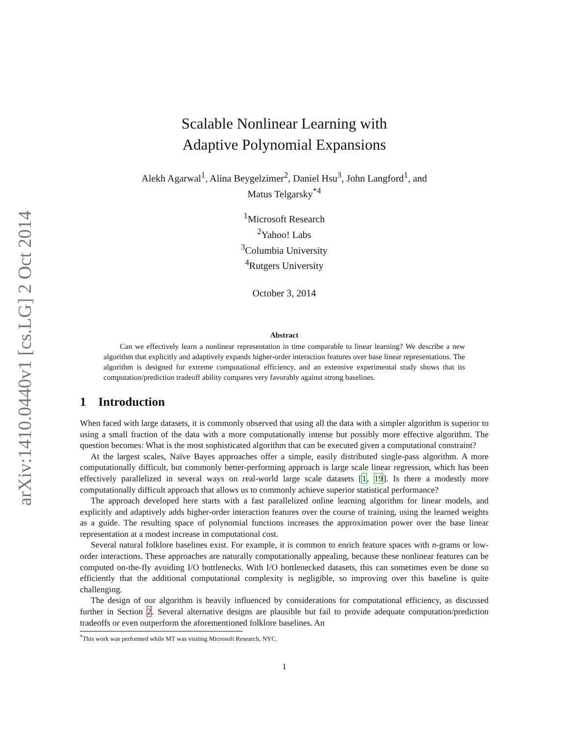arXiv:1410.0440v1 [cs.LG] 2 Oct 2014
Scalable Nonlinear Learning with
Adaptive Polynomial Expansions
Alekh Agarwal<sup>1</sup>, Alina Beygelzimer<sup>2</sup>, Daniel Hsu<sup>3</sup>, John Langford<sup>1</sup>, and
Matus Telgarsky<sup>*4</sup>
<sup>1</sup> Microsoft Research
<sup>2</sup> Yahoo! Labs
<sup>3</sup> Columbia University
<sup>4</sup> Rutgers University
October 3, 2014
Abstract
Can we effectively learn a nonlinear representation in time comparable to linear learning? We describe a new algorithm that explicitly and adaptively expands higher-order interaction features over base linear representations. The algorithm is designed for extreme computational efficiency, and an extensive experimental study shows that its computation/prediction tradeoff ability compares very favorably against strong baselines.
1 Introduction
When faced with large datasets, it is commonly observed that using all the data with a simpler algorithm is superior to using a small fraction of the data with a more computationally intense but possibly more effective algorithm. The question becomes: What is the most sophisticated algorithm that can be executed given a computational constraint?
At the largest scales, Naïve Bayes approaches offer a simple, easily distributed single-pass algorithm. A more computationally difficult, but commonly better-performing approach is large scale linear regression, which has been effectively parallelized in several ways on real-world large scale datasets [1, 19]. Is there a modestly more computationally difficult approach that allows us to commonly achieve superior statistical performance?
The approach developed here starts with a fast parallelized online learning algorithm for linear models, and explicitly and adaptively adds higher-order interaction features over the course of training, using the learned weights as a guide. The resulting space of polynomial functions increases the approximation power over the base linear representation at a modest increase in computational cost.
Several natural folklore baselines exist. For example, it is common to enrich feature spaces with n-grams or low-order interactions. These approaches are naturally computationally appealing, because these nonlinear features can be computed on-the-fly avoiding I/O bottlenecks. With I/O bottlenecked datasets, this can sometimes even be done so efficiently that the additional computational complexity is negligible, so improving over this baseline is quite challenging.
The design of our algorithm is heavily influenced by considerations for computational efficiency, as discussed further in Section 2. Several alternative designs are plausible but fail to provide adequate computation/prediction tradeoffs or even outperform the aforementioned folklore baselines. An
<sup>*</sup> This work was performed while MT was visiting Microsoft Research, NYC.
1